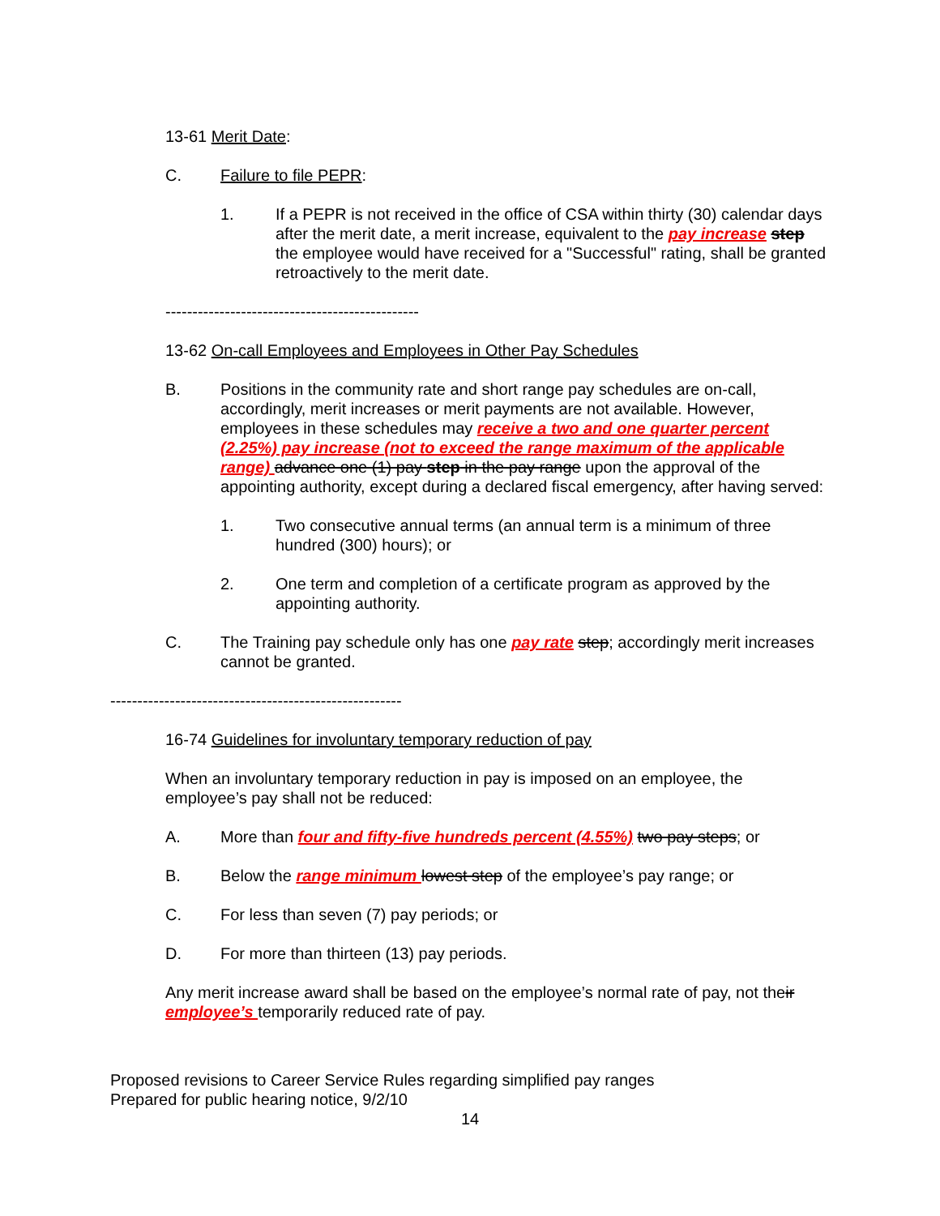13-61 Merit Date:
C. Failure to file PEPR:
1. If a PEPR is not received in the office of CSA within thirty (30) calendar days after the merit date, a merit increase, equivalent to the pay increase step the employee would have received for a "Successful" rating, shall be granted retroactively to the merit date.
-----------------------------------------------
13-62 On-call Employees and Employees in Other Pay Schedules
B. Positions in the community rate and short range pay schedules are on-call, accordingly, merit increases or merit payments are not available. However, employees in these schedules may receive a two and one quarter percent (2.25%) pay increase (not to exceed the range maximum of the applicable range) advance one (1) pay step in the pay range upon the approval of the appointing authority, except during a declared fiscal emergency, after having served:
1. Two consecutive annual terms (an annual term is a minimum of three hundred (300) hours); or
2. One term and completion of a certificate program as approved by the appointing authority.
C. The Training pay schedule only has one pay rate step; accordingly merit increases cannot be granted.
------------------------------------------------------
16-74 Guidelines for involuntary temporary reduction of pay
When an involuntary temporary reduction in pay is imposed on an employee, the employee’s pay shall not be reduced:
A. More than four and fifty-five hundreds percent (4.55%) two pay steps; or
B. Below the range minimum lowest step of the employee’s pay range; or
C. For less than seven (7) pay periods; or
D. For more than thirteen (13) pay periods.
Any merit increase award shall be based on the employee’s normal rate of pay, not their employee’s temporarily reduced rate of pay.
Proposed revisions to Career Service Rules regarding simplified pay ranges
Prepared for public hearing notice, 9/2/10
14